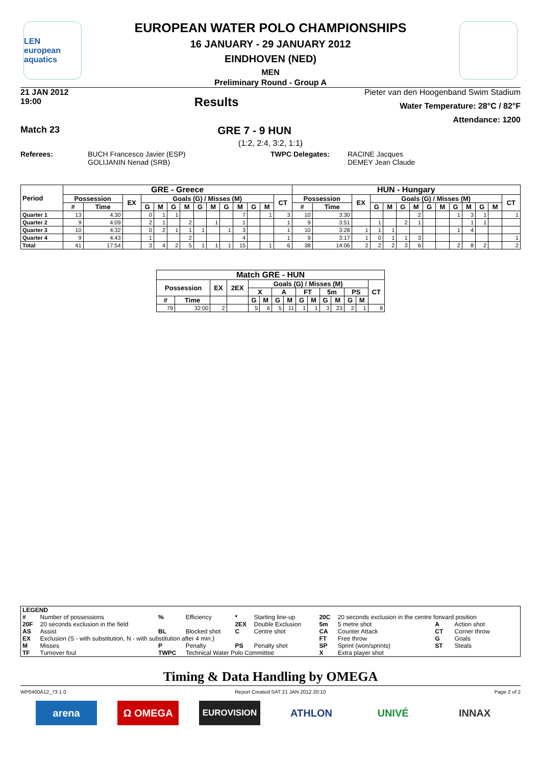LEN
european aquatics
EUROPEAN WATER POLO CHAMPIONSHIPS
16 JANUARY - 29 JANUARY 2012
EINDHOVEN (NED)
MEN
Preliminary Round - Group A
21 JAN 2012
19:00
Results
Pieter van den Hoogenband Swim Stadium
Water Temperature: 28°C / 82°F
Attendance: 1200
Match 23 GRE 7 - 9 HUN
(1:2, 2:4, 3:2, 1:1)
Referees: BUCH Francesco Javier (ESP)
GOLIJANIN Nenad (SRB) TWPC Delegates: RACINE Jacques
DEMEY Jean Claude
| Period | GRE - Greece | | | | | | | | | | | | | | HUN - Hungary | | | | | | | | | | | | | |
| --- | --- | --- | --- | --- | --- | --- | --- | --- | --- | --- | --- | --- | --- | --- | --- | --- | --- | --- | --- | --- | --- | --- | --- | --- | --- | --- | --- | --- |
| | Possession | | EX | Goals (G) / Misses (M) | | | | | | | | | | CT | Possession | | EX | Goals (G) / Misses (M) | | | | | | | | | | CT |
| | # | Time | | G | M | G | M | G | M | G | M | G | M | | # | Time | | G | M | G | M | G | M | G | M | G | M | |
| Quarter 1 | 13 | 4:30 | | 0 | 1 | 1 | | | | | 7 | | 1 | 3 | 10 | 3:30 | | | | | 2 | | | 1 | 3 | 1 | | 1 |
| Quarter 2 | 9 | 4:09 | | 2 | 1 | | 2 | | 1 | | 1 | | | 1 | 9 | 3:51 | | 1 | | 2 | 1 | | | | 1 | 1 | | |
| Quarter 3 | 10 | 4:32 | | 0 | 2 | 1 | 1 | 1 | | 1 | 3 | | | 1 | 10 | 3:28 | 1 | 1 | 1 | | | | | 1 | 4 | | | |
| Quarter 4 | 9 | 4:43 | | 1 | | | 2 | | | | 4 | | | 1 | 9 | 3:17 | 1 | 0 | 1 | 1 | 3 | | | | | | | 1 |
| Total | 41 | 17:54 | | 3 | 4 | 2 | 5 | 1 | 1 | 1 | 15 | | 1 | 6 | 38 | 14:06 | 2 | 2 | 2 | 3 | 6 | | | 2 | 8 | 2 | | 2 |
| Match GRE - HUN | | | | | | | | | | | | | | |
| --- | --- | --- | --- | --- | --- | --- | --- | --- | --- | --- | --- | --- | --- | --- |
| Possession | | EX | 2EX | Goals (G) / Misses (M) | | | | | | | | | | CT |
| | | | | X | | A | | FT | | 5m | | PS | | |
| # | Time | | | G | M | G | M | G | M | G | M | G | M | |
| 79 | 32:00 | 2 | | 5 | 6 | 5 | 11 | 1 | 1 | 3 | 23 | 2 | 1 | 8 |
| LEGEND | | | | | | | | | |
| # | Number of possessions | % | Efficiency | * | Starting line-up | 20C | 20 seconds exclusion in the centre forward position | | |
| 20F | 20 seconds exclusion in the field | | | 2EX | Double Exclusion | 5m | 5 metre shot | A | Action shot |
| AS | Assist | BL | Blocked shot | C | Centre shot | CA | Counter Attack | CT | Corner throw |
| EX | Exclusion (S - with substitution, N - with substitution after 4 min.) | | | | | FT | Free throw | G | Goals |
| M | Misses | P | Penalty | PS | Penalty shot | SP | Sprint (won/sprints) | ST | Steals |
| TF | Turnover foul | TWPC | Technical Water Polo Committee | | | X | Extra player shot | | |
Timing & Data Handling by OMEGA
WP0400A12_73 1.0 Report Created SAT 21 JAN 2012 20:10 Page 2 of 2
arena Ω OMEGA
EUROVISION
ATHLON UNIVÉ INNAX